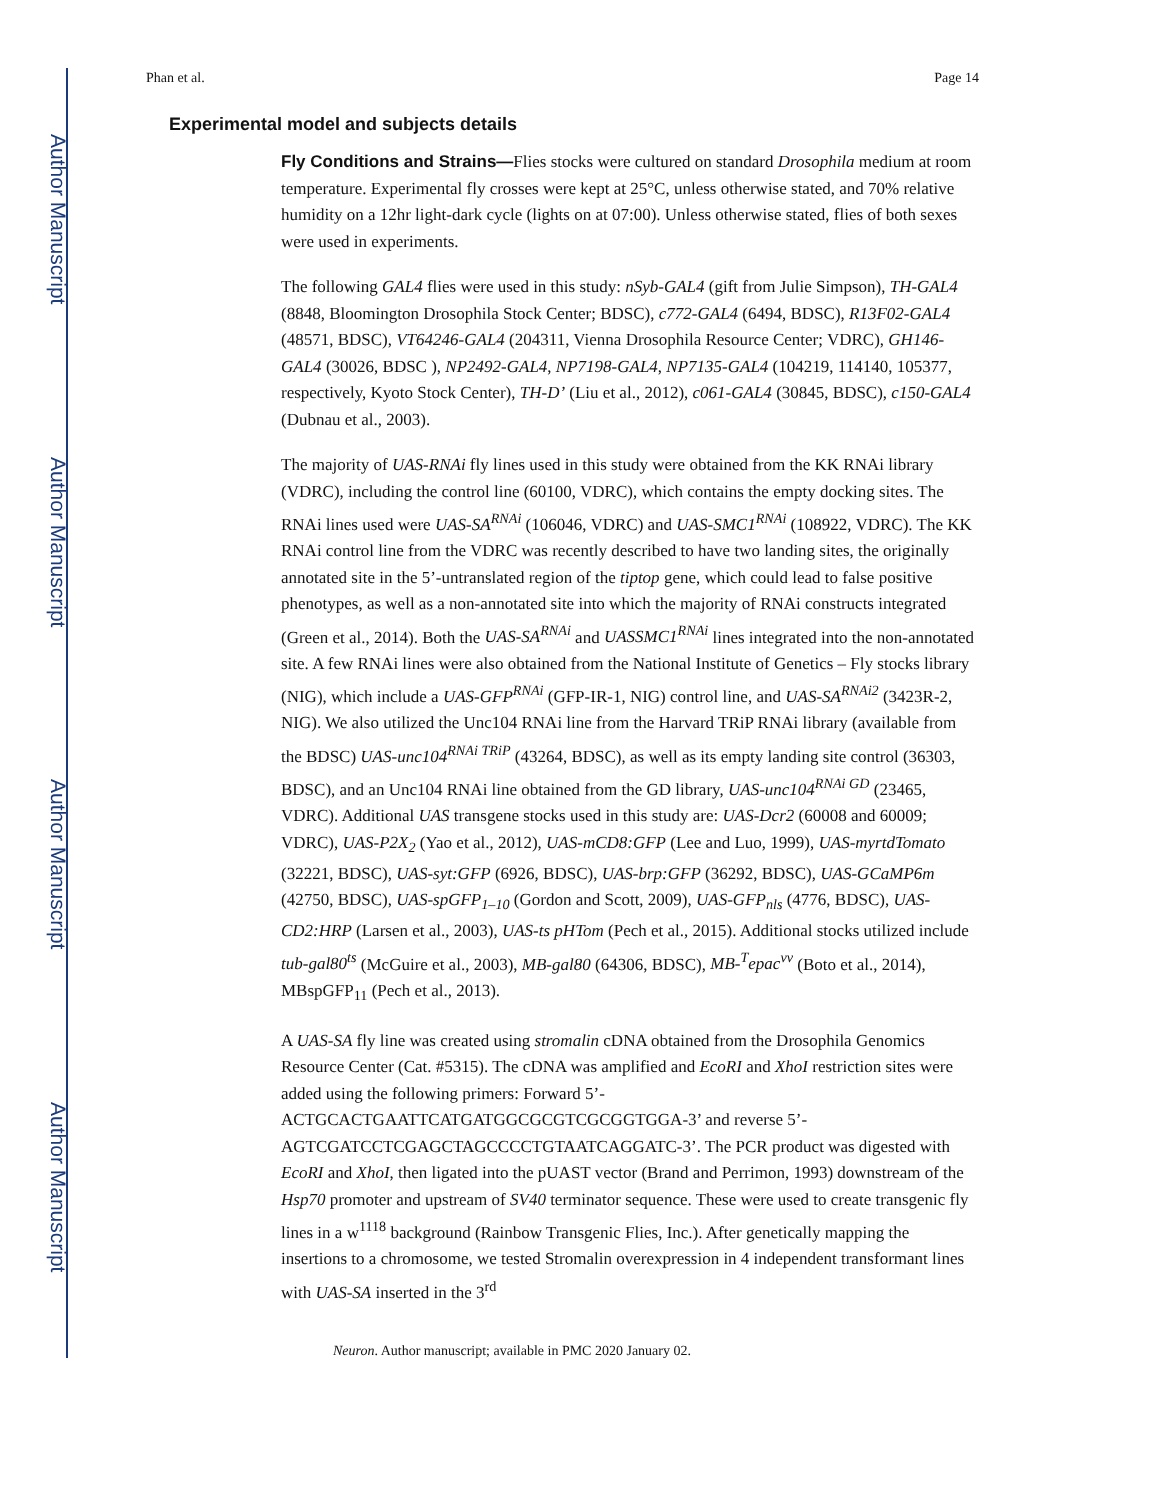Author Manuscript
Author Manuscript
Author Manuscript
Author Manuscript
Phan et al. Page 14
Experimental model and subjects details
Fly Conditions and Strains—Flies stocks were cultured on standard Drosophila medium at room temperature. Experimental fly crosses were kept at 25°C, unless otherwise stated, and 70% relative humidity on a 12hr light-dark cycle (lights on at 07:00). Unless otherwise stated, flies of both sexes were used in experiments.
The following GAL4 flies were used in this study: nSyb-GAL4 (gift from Julie Simpson), TH-GAL4 (8848, Bloomington Drosophila Stock Center; BDSC), c772-GAL4 (6494, BDSC), R13F02-GAL4 (48571, BDSC), VT64246-GAL4 (204311, Vienna Drosophila Resource Center; VDRC), GH146-GAL4 (30026, BDSC ), NP2492-GAL4, NP7198-GAL4, NP7135-GAL4 (104219, 114140, 105377, respectively, Kyoto Stock Center), TH-D’ (Liu et al., 2012), c061-GAL4 (30845, BDSC), c150-GAL4 (Dubnau et al., 2003).
The majority of UAS-RNAi fly lines used in this study were obtained from the KK RNAi library (VDRC), including the control line (60100, VDRC), which contains the empty docking sites. The RNAi lines used were UAS-SA<sup>RNAi</sup> (106046, VDRC) and UAS-SMC1<sup>RNAi</sup> (108922, VDRC). The KK RNAi control line from the VDRC was recently described to have two landing sites, the originally annotated site in the 5’-untranslated region of the tiptop gene, which could lead to false positive phenotypes, as well as a non-annotated site into which the majority of RNAi constructs integrated (Green et al., 2014). Both the UAS-SA<sup>RNAi</sup> and UASSMC1<sup>RNAi</sup> lines integrated into the non-annotated site. A few RNAi lines were also obtained from the National Institute of Genetics – Fly stocks library (NIG), which include a UAS-GFP<sup>RNAi</sup> (GFP-IR-1, NIG) control line, and UAS-SA<sup>RNAi2</sup> (3423R-2, NIG). We also utilized the Unc104 RNAi line from the Harvard TRiP RNAi library (available from the BDSC) UAS-unc104<sup>RNAi TRiP</sup> (43264, BDSC), as well as its empty landing site control (36303, BDSC), and an Unc104 RNAi line obtained from the GD library, UAS-unc104<sup>RNAi GD</sup> (23465, VDRC). Additional UAS transgene stocks used in this study are: UAS-Dcr2 (60008 and 60009; VDRC), UAS-P2X<sub>2</sub> (Yao et al., 2012), UAS-mCD8:GFP (Lee and Luo, 1999), UAS-myrtdTomato (32221, BDSC), UAS-syt:GFP (6926, BDSC), UAS-brp:GFP (36292, BDSC), UAS-GCaMP6m (42750, BDSC), UAS-spGFP<sub>1–10</sub> (Gordon and Scott, 2009), UAS-GFP<sub>nls</sub> (4776, BDSC), UAS-CD2:HRP (Larsen et al., 2003), UAS-ts pHTom (Pech et al., 2015). Additional stocks utilized include tub-gal80<sup>ts</sup> (McGuire et al., 2003), MB-gal80 (64306, BDSC), MB-<sup>T</sup>epac<sup>vv</sup> (Boto et al., 2014), MBspGFP<sub>11</sub> (Pech et al., 2013).
A UAS-SA fly line was created using stromalin cDNA obtained from the Drosophila Genomics Resource Center (Cat. #5315). The cDNA was amplified and EcoRI and XhoI restriction sites were added using the following primers: Forward 5’-ACTGCACTGAATTCATGATGGCGCGTCGCGGTGGA-3’ and reverse 5’-AGTCGATCCTCGAGCTAGCCCCTGTAATCAGGATC-3’. The PCR product was digested with EcoRI and XhoI, then ligated into the pUAST vector (Brand and Perrimon, 1993) downstream of the Hsp70 promoter and upstream of SV40 terminator sequence. These were used to create transgenic fly lines in a w<sup>1118</sup> background (Rainbow Transgenic Flies, Inc.). After genetically mapping the insertions to a chromosome, we tested Stromalin overexpression in 4 independent transformant lines with UAS-SA inserted in the 3<sup>rd</sup>
Neuron. Author manuscript; available in PMC 2020 January 02.